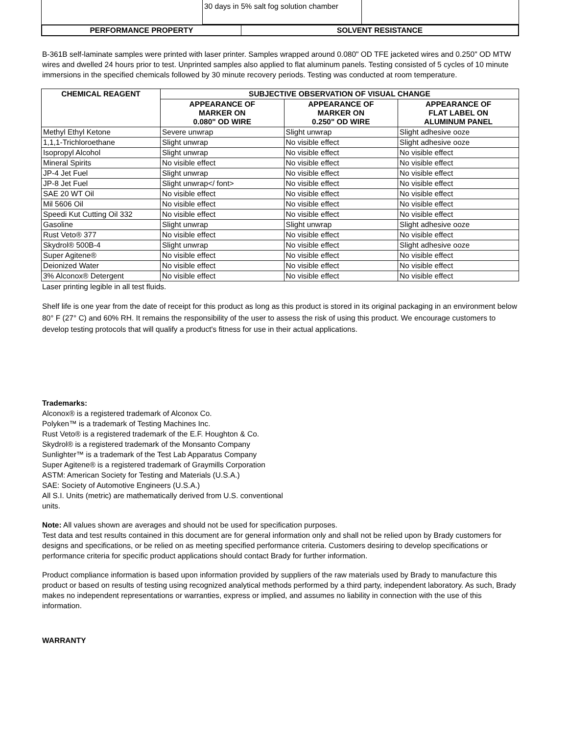| | 30 days in 5% salt fog solution chamber | |
| PERFORMANCE PROPERTY | SOLVENT RESISTANCE |
| --- | --- |
B-361B self-laminate samples were printed with laser printer. Samples wrapped around 0.080" OD TFE jacketed wires and 0.250" OD MTW wires and dwelled 24 hours prior to test. Unprinted samples also applied to flat aluminum panels. Testing consisted of 5 cycles of 10 minute immersions in the specified chemicals followed by 30 minute recovery periods. Testing was conducted at room temperature.
| CHEMICAL REAGENT | SUBJECTIVE OBSERVATION OF VISUAL CHANGE | | |
| --- | --- | --- | --- |
| | APPEARANCE OF MARKER ON 0.080" OD WIRE | APPEARANCE OF MARKER ON 0.250" OD WIRE | APPEARANCE OF FLAT LABEL ON ALUMINUM PANEL |
| Methyl Ethyl Ketone | Severe unwrap | Slight unwrap | Slight adhesive ooze |
| 1,1,1-Trichloroethane | Slight unwrap | No visible effect | Slight adhesive ooze |
| Isopropyl Alcohol | Slight unwrap | No visible effect | No visible effect |
| Mineral Spirits | No visible effect | No visible effect | No visible effect |
| JP-4 Jet Fuel | Slight unwrap | No visible effect | No visible effect |
| JP-8 Jet Fuel | Slight unwrap</ font> | No visible effect | No visible effect |
| SAE 20 WT Oil | No visible effect | No visible effect | No visible effect |
| Mil 5606 Oil | No visible effect | No visible effect | No visible effect |
| Speedi Kut Cutting Oil 332 | No visible effect | No visible effect | No visible effect |
| Gasoline | Slight unwrap | Slight unwrap | Slight adhesive ooze |
| Rust Veto® 377 | No visible effect | No visible effect | No visible effect |
| Skydrol® 500B-4 | Slight unwrap | No visible effect | Slight adhesive ooze |
| Super Agitene® | No visible effect | No visible effect | No visible effect |
| Deionized Water | No visible effect | No visible effect | No visible effect |
| 3% Alconox® Detergent | No visible effect | No visible effect | No visible effect |
Laser printing legible in all test fluids.
Shelf life is one year from the date of receipt for this product as long as this product is stored in its original packaging in an environment below 80° F (27° C) and 60% RH. It remains the responsibility of the user to assess the risk of using this product. We encourage customers to develop testing protocols that will qualify a product's fitness for use in their actual applications.
Trademarks:
Alconox® is a registered trademark of Alconox Co.
Polyken™ is a trademark of Testing Machines Inc.
Rust Veto® is a registered trademark of the E.F. Houghton & Co.
Skydrol® is a registered trademark of the Monsanto Company
Sunlighter™ is a trademark of the Test Lab Apparatus Company
Super Agitene® is a registered trademark of Graymills Corporation
ASTM: American Society for Testing and Materials (U.S.A.)
SAE: Society of Automotive Engineers (U.S.A.)
All S.I. Units (metric) are mathematically derived from U.S. conventional
units.
Note: All values shown are averages and should not be used for specification purposes.
Test data and test results contained in this document are for general information only and shall not be relied upon by Brady customers for designs and specifications, or be relied on as meeting specified performance criteria. Customers desiring to develop specifications or performance criteria for specific product applications should contact Brady for further information.
Product compliance information is based upon information provided by suppliers of the raw materials used by Brady to manufacture this product or based on results of testing using recognized analytical methods performed by a third party, independent laboratory. As such, Brady makes no independent representations or warranties, express or implied, and assumes no liability in connection with the use of this information.
WARRANTY